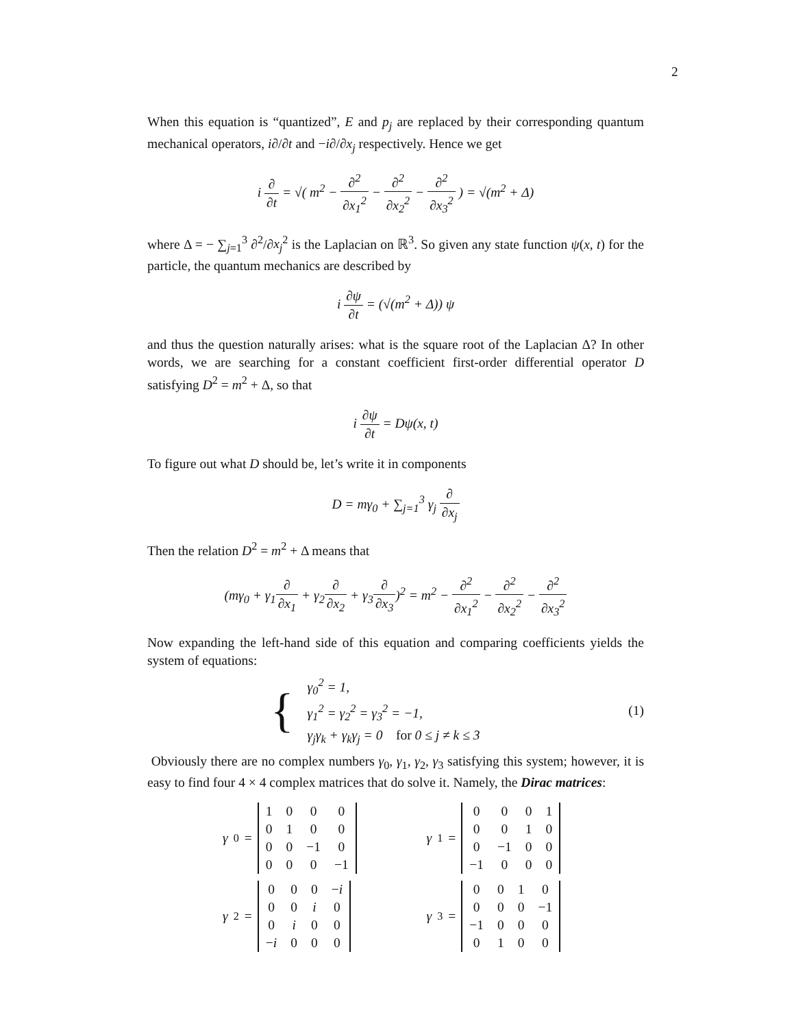2
When this equation is “quantized”, E and p<sub>j</sub> are replaced by their corresponding quantum mechanical operators, i∂/∂t and −i∂/∂x<sub>j</sub> respectively. Hence we get
i ∂ ∂t = √( m<sup>2</sup> − ∂<sup>2</sup> ∂x<sub>1</sub><sup>2</sup> − ∂<sup>2</sup> ∂x<sub>2</sub><sup>2</sup> − ∂<sup>2</sup> ∂x<sub>3</sub><sup>2</sup> ) = √(m<sup>2</sup> + Δ)
where Δ = − ∑<sub>j=1</sub><sup>3</sup> ∂<sup>2</sup>/∂x<sub>j</sub><sup>2</sup> is the Laplacian on ℝ<sup>3</sup>. So given any state function ψ(x, t) for the particle, the quantum mechanics are described by
i ∂ψ ∂t = (√(m<sup>2</sup> + Δ)) ψ
and thus the question naturally arises: what is the square root of the Laplacian Δ? In other words, we are searching for a constant coefficient first-order differential operator D satisfying D<sup>2</sup> = m<sup>2</sup> + Δ, so that
i ∂ψ ∂t = Dψ(x, t)
To figure out what D should be, let’s write it in components
D = mγ<sub>0</sub> + ∑<sub>j=1</sub><sup>3</sup> γ<sub>j</sub> ∂ ∂x<sub>j</sub>
Then the relation D<sup>2</sup> = m<sup>2</sup> + Δ means that
(mγ<sub>0</sub> + γ<sub>1</sub>∂ ∂x<sub>1</sub> + γ<sub>2</sub>∂ ∂x<sub>2</sub> + γ<sub>3</sub>∂ ∂x<sub>3</sub>)<sup>2</sup> = m<sup>2</sup> − ∂<sup>2</sup> ∂x<sub>1</sub><sup>2</sup> − ∂<sup>2</sup> ∂x<sub>2</sub><sup>2</sup> − ∂<sup>2</sup> ∂x<sub>3</sub><sup>2</sup>
Now expanding the left-hand side of this equation and comparing coefficients yields the system of equations:
{
γ<sub>0</sub><sup>2</sup> = 1,
γ<sub>1</sub><sup>2</sup> = γ<sub>2</sub><sup>2</sup> = γ<sub>3</sub><sup>2</sup> = −1,
γ<sub>j</sub>γ<sub>k</sub> + γ<sub>k</sub>γ<sub>j</sub> = 0 for 0 ≤ j ≠ k ≤ 3
(1)
Obviously there are no complex numbers γ<sub>0</sub>, γ<sub>1</sub>, γ<sub>2</sub>, γ<sub>3</sub> satisfying this system; however, it is easy to find four 4 × 4 complex matrices that do solve it. Namely, the Dirac matrices:
γ<sub>0</sub> =
| 1 | 0 | 0 | 0 |
| 0 | 1 | 0 | 0 |
| 0 | 0 | −1 | 0 |
| 0 | 0 | 0 | −1 |
γ<sub>1</sub> =
| 0 | 0 | 0 | 1 |
| 0 | 0 | 1 | 0 |
| 0 | −1 | 0 | 0 |
| −1 | 0 | 0 | 0 |
γ<sub>2</sub> =
| 0 | 0 | 0 | − i |
| 0 | 0 | i | 0 |
| 0 | i | 0 | 0 |
| − i | 0 | 0 | 0 |
γ<sub>3</sub> =
| 0 | 0 | 1 | 0 |
| 0 | 0 | 0 | −1 |
| −1 | 0 | 0 | 0 |
| 0 | 1 | 0 | 0 |